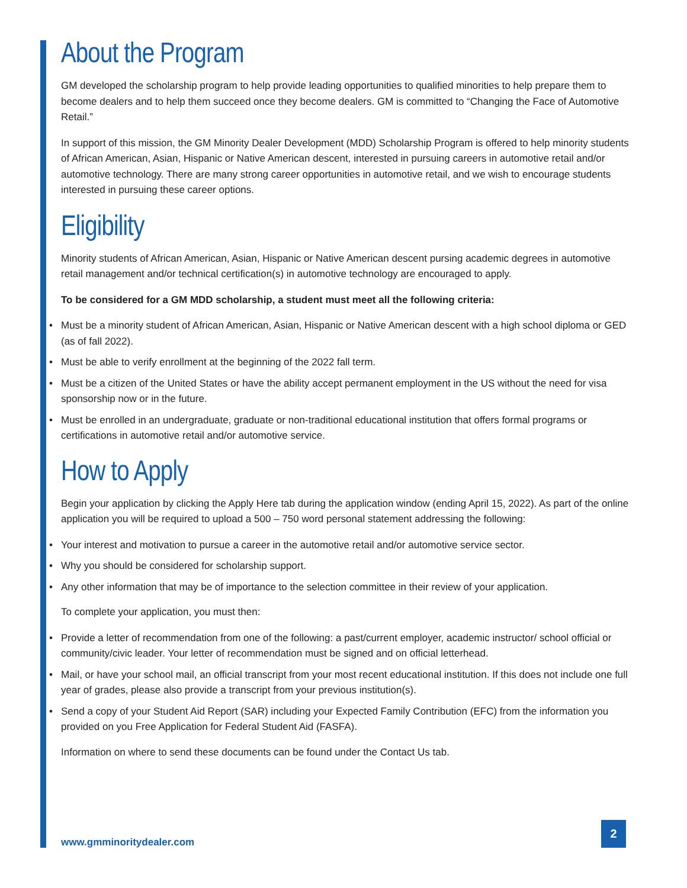About the Program
GM developed the scholarship program to help provide leading opportunities to qualified minorities to help prepare them to become dealers and to help them succeed once they become dealers. GM is committed to “Changing the Face of Automotive Retail.”
In support of this mission, the GM Minority Dealer Development (MDD) Scholarship Program is offered to help minority students of African American, Asian, Hispanic or Native American descent, interested in pursuing careers in automotive retail and/or automotive technology. There are many strong career opportunities in automotive retail, and we wish to encourage students interested in pursuing these career options.
Eligibility
Minority students of African American, Asian, Hispanic or Native American descent pursing academic degrees in automotive retail management and/or technical certification(s) in automotive technology are encouraged to apply.
To be considered for a GM MDD scholarship, a student must meet all the following criteria:
• Must be a minority student of African American, Asian, Hispanic or Native American descent with a high school diploma or GED (as of fall 2022).
• Must be able to verify enrollment at the beginning of the 2022 fall term.
• Must be a citizen of the United States or have the ability accept permanent employment in the US without the need for visa sponsorship now or in the future.
• Must be enrolled in an undergraduate, graduate or non-traditional educational institution that offers formal programs or certifications in automotive retail and/or automotive service.
How to Apply
Begin your application by clicking the Apply Here tab during the application window (ending April 15, 2022). As part of the online application you will be required to upload a 500 – 750 word personal statement addressing the following:
• Your interest and motivation to pursue a career in the automotive retail and/or automotive service sector.
• Why you should be considered for scholarship support.
• Any other information that may be of importance to the selection committee in their review of your application.
To complete your application, you must then:
• Provide a letter of recommendation from one of the following: a past/current employer, academic instructor/ school official or community/civic leader. Your letter of recommendation must be signed and on official letterhead.
• Mail, or have your school mail, an official transcript from your most recent educational institution. If this does not include one full year of grades, please also provide a transcript from your previous institution(s).
• Send a copy of your Student Aid Report (SAR) including your Expected Family Contribution (EFC) from the information you provided on you Free Application for Federal Student Aid (FASFA).
Information on where to send these documents can be found under the Contact Us tab.
www.gmminoritydealer.com
2